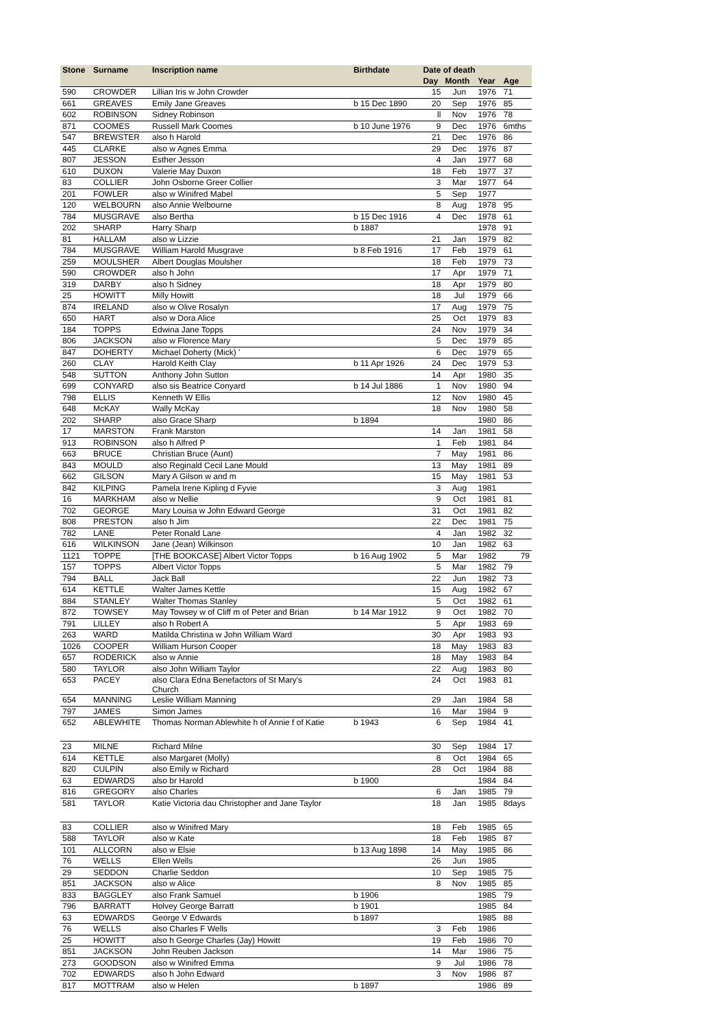| Stone | Surname | Inscription name | Birthdate | Date of death | | | |
| --- | --- | --- | --- | --- | --- | --- | --- |
| | | | | Day | Month | Year | Age |
| 590 | CROWDER | Lillian Iris w John Crowder | | 15 | Jun | 1976 | 71 |
| 661 | GREAVES | Emily Jane Greaves | b 15 Dec 1890 | 20 | Sep | 1976 | 85 |
| 602 | ROBINSON | Sidney Robinson | | ll | Nov | 1976 | 78 |
| 871 | COOMES | Russell Mark Coomes | b 10 June 1976 | 9 | Dec | 1976 | 6mths |
| 547 | BREWSTER | also h Harold | | 21 | Dec | 1976 | 86 |
| 445 | CLARKE | also w Agnes Emma | | 29 | Dec | 1976 | 87 |
| 807 | JESSON | Esther Jesson | | 4 | Jan | 1977 | 68 |
| 610 | DUXON | Valerie May Duxon | | 18 | Feb | 1977 | 37 |
| 83 | COLLIER | John Osborne Greer Collier | | 3 | Mar | 1977 | 64 |
| 201 | FOWLER | also w Winifred Mabel | | 5 | Sep | 1977 | |
| 120 | WELBOURN | also Annie Welbourne | | 8 | Aug | 1978 | 95 |
| 784 | MUSGRAVE | also Bertha | b 15 Dec 1916 | 4 | Dec | 1978 | 61 |
| 202 | SHARP | Harry Sharp | b 1887 | | | 1978 | 91 |
| 81 | HALLAM | also w Lizzie | | 21 | Jan | 1979 | 82 |
| 784 | MUSGRAVE | William Harold Musgrave | b 8 Feb 1916 | 17 | Feb | 1979 | 61 |
| 259 | MOULSHER | Albert Douglas Moulsher | | 18 | Feb | 1979 | 73 |
| 590 | CROWDER | also h John | | 17 | Apr | 1979 | 71 |
| 319 | DARBY | also h Sidney | | 18 | Apr | 1979 | 80 |
| 25 | HOWITT | Milly Howitt | | 18 | Jul | 1979 | 66 |
| 874 | IRELAND | also w Olive Rosalyn | | 17 | Aug | 1979 | 75 |
| 650 | HART | also w Dora Alice | | 25 | Oct | 1979 | 83 |
| 184 | TOPPS | Edwina Jane Topps | | 24 | Nov | 1979 | 34 |
| 806 | JACKSON | also w Florence Mary | | 5 | Dec | 1979 | 85 |
| 847 | DOHERTY | Michael Doherty (Mick) ' | | 6 | Dec | 1979 | 65 |
| 260 | CLAY | Harold Keith Clay | b 11 Apr 1926 | 24 | Dec | 1979 | 53 |
| 548 | SUTTON | Anthony John Sutton | | 14 | Apr | 1980 | 35 |
| 699 | CONYARD | also sis Beatrice Conyard | b 14 Jul 1886 | 1 | Nov | 1980 | 94 |
| 798 | ELLIS | Kenneth W Ellis | | 12 | Nov | 1980 | 45 |
| 648 | McKAY | Wally McKay | | 18 | Nov | 1980 | 58 |
| 202 | SHARP | also Grace Sharp | b 1894 | | | 1980 | 86 |
| 17 | MARSTON | Frank Marston | | 14 | Jan | 1981 | 58 |
| 913 | ROBINSON | also h Alfred P | | 1 | Feb | 1981 | 84 |
| 663 | BRUCE | Christian Bruce (Aunt) | | 7 | May | 1981 | 86 |
| 843 | MOULD | also Reginald Cecil Lane Mould | | 13 | May | 1981 | 89 |
| 662 | GILSON | Mary A Gilson w and m | | 15 | May | 1981 | 53 |
| 842 | KILPING | Pamela Irene Kipling d Fyvie | | 3 | Aug | 1981 | |
| 16 | MARKHAM | also w Nellie | | 9 | Oct | 1981 | 81 |
| 702 | GEORGE | Mary Louisa w John Edward George | | 31 | Oct | 1981 | 82 |
| 808 | PRESTON | also h Jim | | 22 | Dec | 1981 | 75 |
| 782 | LANE | Peter Ronald Lane | | 4 | Jan | 1982 | 32 |
| 616 | WILKINSON | Jane (Jean) Wilkinson | | 10 | Jan | 1982 | 63 |
| 1121 | TOPPE | [THE BOOKCASE] Albert Victor Topps | b 16 Aug 1902 | 5 | Mar | 1982 | 79 |
| 157 | TOPPS | Albert Victor Topps | | 5 | Mar | 1982 | 79 |
| 794 | BALL | Jack Ball | | 22 | Jun | 1982 | 73 |
| 614 | KETTLE | Walter James Kettle | | 15 | Aug | 1982 | 67 |
| 884 | STANLEY | Walter Thomas Stanley | | 5 | Oct | 1982 | 61 |
| 872 | TOWSEY | May Towsey w of Cliff m of Peter and Brian | b 14 Mar 1912 | 9 | Oct | 1982 | 70 |
| 791 | LILLEY | also h Robert A | | 5 | Apr | 1983 | 69 |
| 263 | WARD | Matilda Christina w John William Ward | | 30 | Apr | 1983 | 93 |
| 1026 | COOPER | William Hurson Cooper | | 18 | May | 1983 | 83 |
| 657 | RODERICK | also w Annie | | 18 | May | 1983 | 84 |
| 580 | TAYLOR | also John William Taylor | | 22 | Aug | 1983 | 80 |
| 653 | PACEY | also Clara Edna Benefactors of St Mary's Church | | 24 | Oct | 1983 | 81 |
| 654 | MANNING | Leslie William Manning | | 29 | Jan | 1984 | 58 |
| 797 | JAMES | Simon James | | 16 | Mar | 1984 | 9 |
| 652 | ABLEWHITE | Thomas Norman Ablewhite h of Annie f of Katie | b 1943 | 6 | Sep | 1984 | 41 |
| 23 | MILNE | Richard Milne | | 30 | Sep | 1984 | 17 |
| 614 | KETTLE | also Margaret (Molly) | | 8 | Oct | 1984 | 65 |
| 820 | CULPIN | also Emily w Richard | | 28 | Oct | 1984 | 88 |
| 63 | EDWARDS | also br Harold | b 1900 | | | 1984 | 84 |
| 816 | GREGORY | also Charles | | 6 | Jan | 1985 | 79 |
| 581 | TAYLOR | Katie Victoria dau Christopher and Jane Taylor | | 18 | Jan | 1985 | 8days |
| 83 | COLLIER | also w Winifred Mary | | 18 | Feb | 1985 | 65 |
| 588 | TAYLOR | also w Kate | | 18 | Feb | 1985 | 87 |
| 101 | ALLCORN | also w Elsie | b 13 Aug 1898 | 14 | May | 1985 | 86 |
| 76 | WELLS | Ellen Wells | | 26 | Jun | 1985 | |
| 29 | SEDDON | Charlie Seddon | | 10 | Sep | 1985 | 75 |
| 851 | JACKSON | also w Alice | | 8 | Nov | 1985 | 85 |
| 833 | BAGGLEY | also Frank Samuel | b 1906 | | | 1985 | 79 |
| 796 | BARRATT | Holvey George Barratt | b 1901 | | | 1985 | 84 |
| 63 | EDWARDS | George V Edwards | b 1897 | | | 1985 | 88 |
| 76 | WELLS | also Charles F Wells | | 3 | Feb | 1986 | |
| 25 | HOWITT | also h George Charles (Jay) Howitt | | 19 | Feb | 1986 | 70 |
| 851 | JACKSON | John Reuben Jackson | | 14 | Mar | 1986 | 75 |
| 273 | GOODSON | also w Winifred Emma | | 9 | Jul | 1986 | 78 |
| 702 | EDWARDS | also h John Edward | | 3 | Nov | 1986 | 87 |
| 817 | MOTTRAM | also w Helen | b 1897 | | | 1986 | 89 |